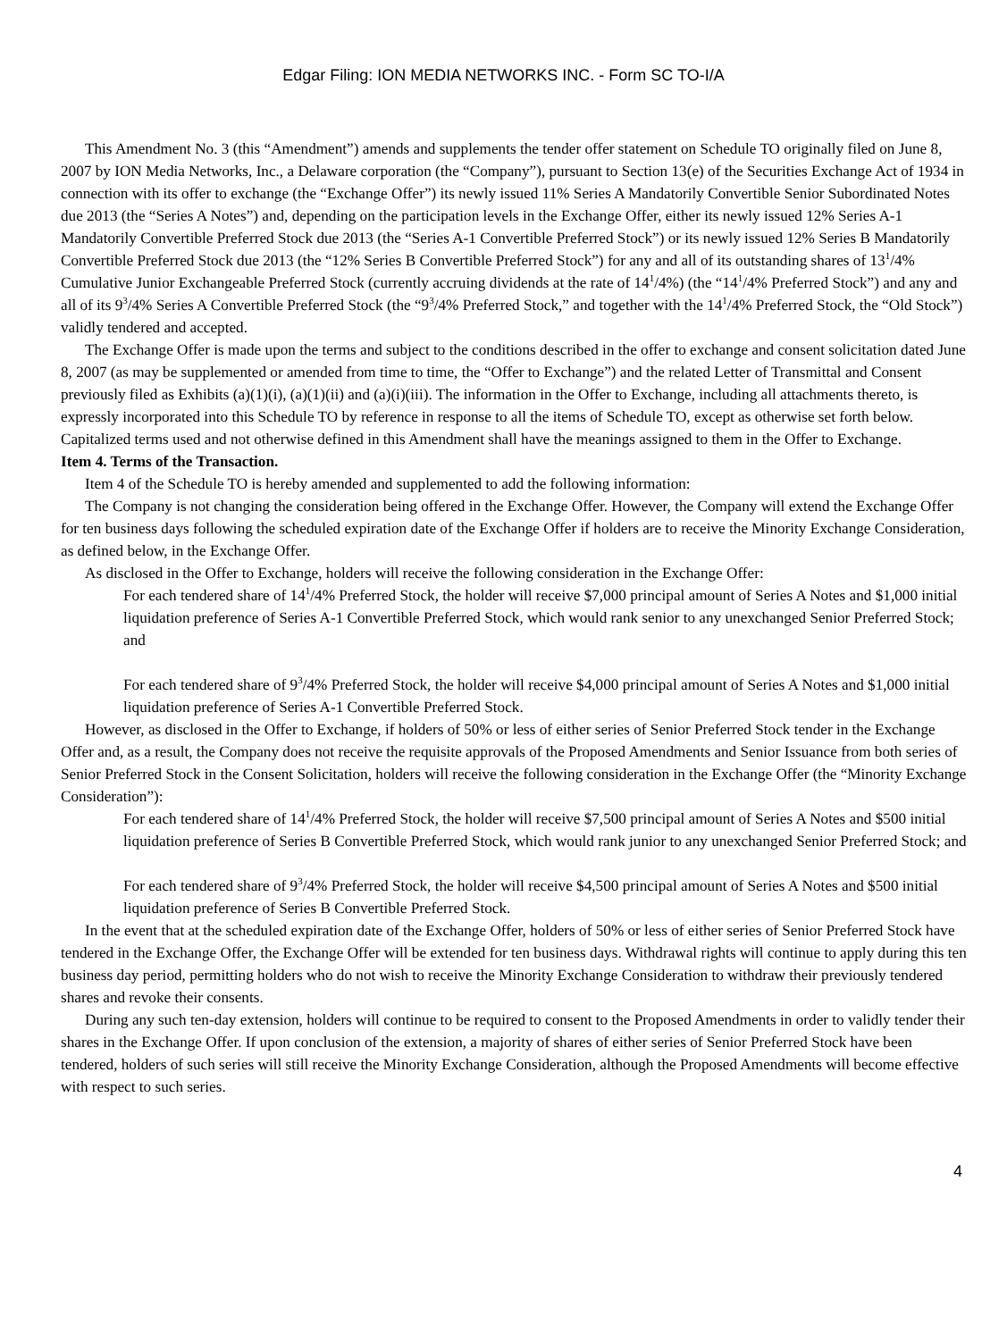Edgar Filing: ION MEDIA NETWORKS INC. - Form SC TO-I/A
This Amendment No. 3 (this “Amendment”) amends and supplements the tender offer statement on Schedule TO originally filed on June 8, 2007 by ION Media Networks, Inc., a Delaware corporation (the “Company”), pursuant to Section 13(e) of the Securities Exchange Act of 1934 in connection with its offer to exchange (the “Exchange Offer”) its newly issued 11% Series A Mandatorily Convertible Senior Subordinated Notes due 2013 (the “Series A Notes”) and, depending on the participation levels in the Exchange Offer, either its newly issued 12% Series A-1 Mandatorily Convertible Preferred Stock due 2013 (the “Series A-1 Convertible Preferred Stock”) or its newly issued 12% Series B Mandatorily Convertible Preferred Stock due 2013 (the “12% Series B Convertible Preferred Stock”) for any and all of its outstanding shares of 13<sup>1</sup>/4% Cumulative Junior Exchangeable Preferred Stock (currently accruing dividends at the rate of 14<sup>1</sup>/4%) (the “14<sup>1</sup>/4% Preferred Stock”) and any and all of its 9<sup>3</sup>/4% Series A Convertible Preferred Stock (the “9<sup>3</sup>/4% Preferred Stock,” and together with the 14<sup>1</sup>/4% Preferred Stock, the “Old Stock”) validly tendered and accepted.
The Exchange Offer is made upon the terms and subject to the conditions described in the offer to exchange and consent solicitation dated June 8, 2007 (as may be supplemented or amended from time to time, the “Offer to Exchange”) and the related Letter of Transmittal and Consent previously filed as Exhibits (a)(1)(i), (a)(1)(ii) and (a)(i)(iii). The information in the Offer to Exchange, including all attachments thereto, is expressly incorporated into this Schedule TO by reference in response to all the items of Schedule TO, except as otherwise set forth below. Capitalized terms used and not otherwise defined in this Amendment shall have the meanings assigned to them in the Offer to Exchange.
Item 4. Terms of the Transaction.
Item 4 of the Schedule TO is hereby amended and supplemented to add the following information:
The Company is not changing the consideration being offered in the Exchange Offer. However, the Company will extend the Exchange Offer for ten business days following the scheduled expiration date of the Exchange Offer if holders are to receive the Minority Exchange Consideration, as defined below, in the Exchange Offer.
As disclosed in the Offer to Exchange, holders will receive the following consideration in the Exchange Offer:
For each tendered share of 14<sup>1</sup>/4% Preferred Stock, the holder will receive $7,000 principal amount of Series A Notes and $1,000 initial liquidation preference of Series A-1 Convertible Preferred Stock, which would rank senior to any unexchanged Senior Preferred Stock; and
For each tendered share of 9<sup>3</sup>/4% Preferred Stock, the holder will receive $4,000 principal amount of Series A Notes and $1,000 initial liquidation preference of Series A-1 Convertible Preferred Stock.
However, as disclosed in the Offer to Exchange, if holders of 50% or less of either series of Senior Preferred Stock tender in the Exchange Offer and, as a result, the Company does not receive the requisite approvals of the Proposed Amendments and Senior Issuance from both series of Senior Preferred Stock in the Consent Solicitation, holders will receive the following consideration in the Exchange Offer (the “Minority Exchange Consideration”):
For each tendered share of 14<sup>1</sup>/4% Preferred Stock, the holder will receive $7,500 principal amount of Series A Notes and $500 initial liquidation preference of Series B Convertible Preferred Stock, which would rank junior to any unexchanged Senior Preferred Stock; and
For each tendered share of 9<sup>3</sup>/4% Preferred Stock, the holder will receive $4,500 principal amount of Series A Notes and $500 initial liquidation preference of Series B Convertible Preferred Stock.
In the event that at the scheduled expiration date of the Exchange Offer, holders of 50% or less of either series of Senior Preferred Stock have tendered in the Exchange Offer, the Exchange Offer will be extended for ten business days. Withdrawal rights will continue to apply during this ten business day period, permitting holders who do not wish to receive the Minority Exchange Consideration to withdraw their previously tendered shares and revoke their consents.
During any such ten-day extension, holders will continue to be required to consent to the Proposed Amendments in order to validly tender their shares in the Exchange Offer. If upon conclusion of the extension, a majority of shares of either series of Senior Preferred Stock have been tendered, holders of such series will still receive the Minority Exchange Consideration, although the Proposed Amendments will become effective with respect to such series.
4